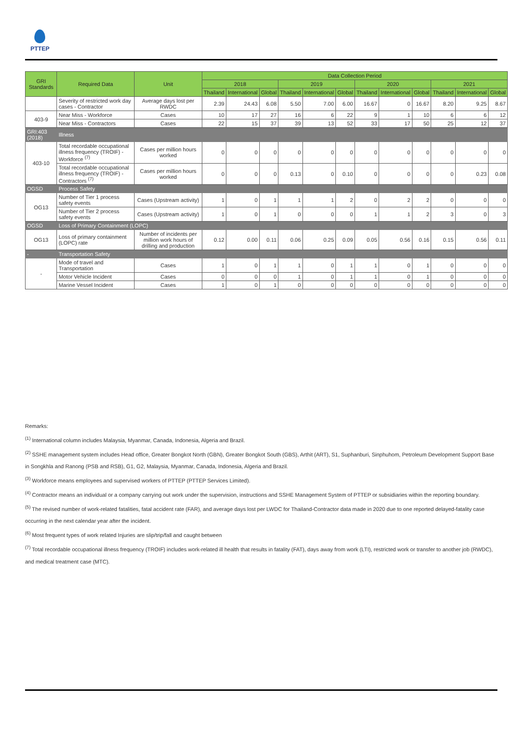PTTEP
| GRI Standards | Required Data | Unit | Data Collection Period | | | | | | | | | | | |
| --- | --- | --- | --- | --- | --- | --- | --- | --- | --- | --- | --- | --- | --- | --- |
| | | | 2018 | | | 2019 | | | 2020 | | | 2021 | | |
| | | | Thailand | International | Global | Thailand | International | Global | Thailand | International | Global | Thailand | International | Global |
| | Severity of restricted work day cases - Contractor | Average days lost per RWDC | 2.39 | 24.43 | 6.08 | 5.50 | 7.00 | 6.00 | 16.67 | 0 | 16.67 | 8.20 | 9.25 | 8.67 |
| 403-9 | Near Miss - Workforce | Cases | 10 | 17 | 27 | 16 | 6 | 22 | 9 | 1 | 10 | 6 | 6 | 12 |
| | Near Miss - Contractors | Cases | 22 | 15 | 37 | 39 | 13 | 52 | 33 | 17 | 50 | 25 | 12 | 37 |
| GRI:403 (2018) | Illness | | | | | | | | | | | | | |
| 403-10 | Total recordable occupational illness frequency (TROIF) - Workforce <sup>(7)</sup> | Cases per million hours worked | 0 | 0 | 0 | 0 | 0 | 0 | 0 | 0 | 0 | 0 | 0 | 0 |
| | Total recordable occupational illness frequency (TROIF) - Contractors <sup>(7)</sup> | Cases per million hours worked | 0 | 0 | 0 | 0.13 | 0 | 0.10 | 0 | 0 | 0 | 0 | 0.23 | 0.08 |
| OGSD | Process Safety | | | | | | | | | | | | | |
| OG13 | Number of Tier 1 process safety events | Cases (Upstream activity) | 1 | 0 | 1 | 1 | 1 | 2 | 0 | 2 | 2 | 0 | 0 | 0 |
| | Number of Tier 2 process safety events | Cases (Upstream activity) | 1 | 0 | 1 | 0 | 0 | 0 | 1 | 1 | 2 | 3 | 0 | 3 |
| OGSD | Loss of Primary Containment (LOPC) | | | | | | | | | | | | | |
| OG13 | Loss of primary containment (LOPC) rate | Number of incidents per million work hours of drilling and production | 0.12 | 0.00 | 0.11 | 0.06 | 0.25 | 0.09 | 0.05 | 0.56 | 0.16 | 0.15 | 0.56 | 0.11 |
| - | Transportation Safety | | | | | | | | | | | | | |
| - | Mode of travel and Transportation | Cases | 1 | 0 | 1 | 1 | 0 | 1 | 1 | 0 | 1 | 0 | 0 | 0 |
| | Motor Vehicle Incident | Cases | 0 | 0 | 0 | 1 | 0 | 1 | 1 | 0 | 1 | 0 | 0 | 0 |
| | Marine Vessel Incident | Cases | 1 | 0 | 1 | 0 | 0 | 0 | 0 | 0 | 0 | 0 | 0 | 0 |
Remarks:
<sup>(1)</sup> International column includes Malaysia, Myanmar, Canada, Indonesia, Algeria and Brazil.
<sup>(2)</sup> SSHE management system includes Head office, Greater Bongkot North (GBN), Greater Bongkot South (GBS), Arthit (ART), S1, Suphanburi, Sinphuhom, Petroleum Development Support Base in Songkhla and Ranong (PSB and RSB), G1, G2, Malaysia, Myanmar, Canada, Indonesia, Algeria and Brazil.
<sup>(3)</sup> Workforce means employees and supervised workers of PTTEP (PTTEP Services Limited).
<sup>(4)</sup> Contractor means an individual or a company carrying out work under the supervision, instructions and SSHE Management System of PTTEP or subsidiaries within the reporting boundary.
<sup>(5)</sup> The revised number of work-related fatalities, fatal accident rate (FAR), and average days lost per LWDC for Thailand-Contractor data made in 2020 due to one reported delayed-fatality case occurring in the next calendar year after the incident.
<sup>(6)</sup> Most frequent types of work related Injuries are slip/trip/fall and caught between
<sup>(7)</sup> Total recordable occupational illness frequency (TROIF) includes work-related ill health that results in fatality (FAT), days away from work (LTI), restricted work or transfer to another job (RWDC), and medical treatment case (MTC).